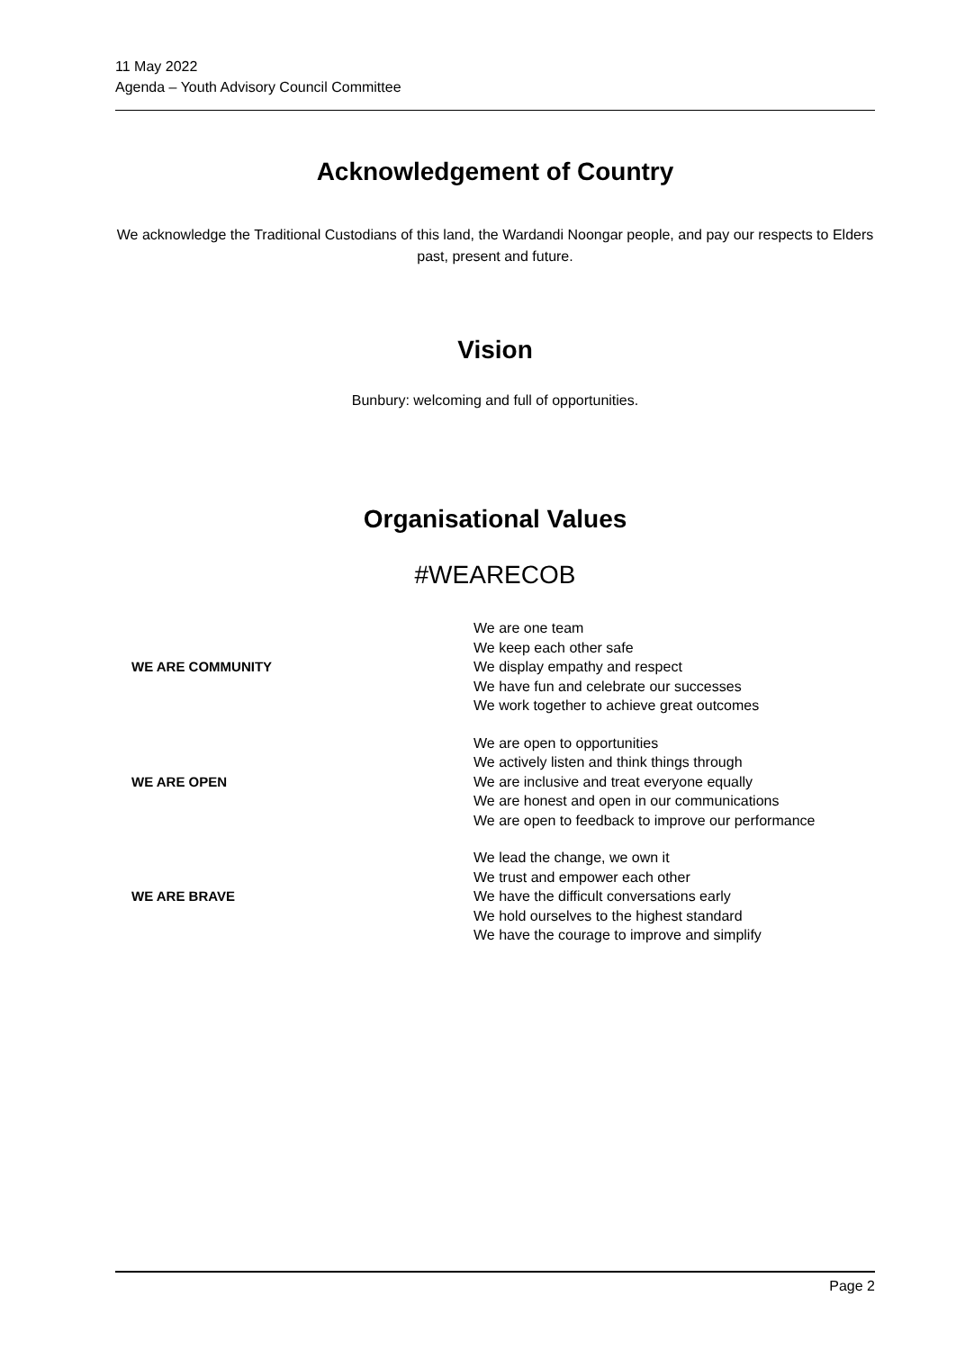11 May 2022
Agenda – Youth Advisory Council Committee
Acknowledgement of Country
We acknowledge the Traditional Custodians of this land, the Wardandi Noongar people, and pay our respects to Elders past, present and future.
Vision
Bunbury: welcoming and full of opportunities.
Organisational Values
#WEARECOB
| WE ARE COMMUNITY | We are one team We keep each other safe We display empathy and respect We have fun and celebrate our successes We work together to achieve great outcomes |
| WE ARE OPEN | We are open to opportunities We actively listen and think things through We are inclusive and treat everyone equally We are honest and open in our communications We are open to feedback to improve our performance |
| WE ARE BRAVE | We lead the change, we own it We trust and empower each other We have the difficult conversations early We hold ourselves to the highest standard We have the courage to improve and simplify |
Page 2